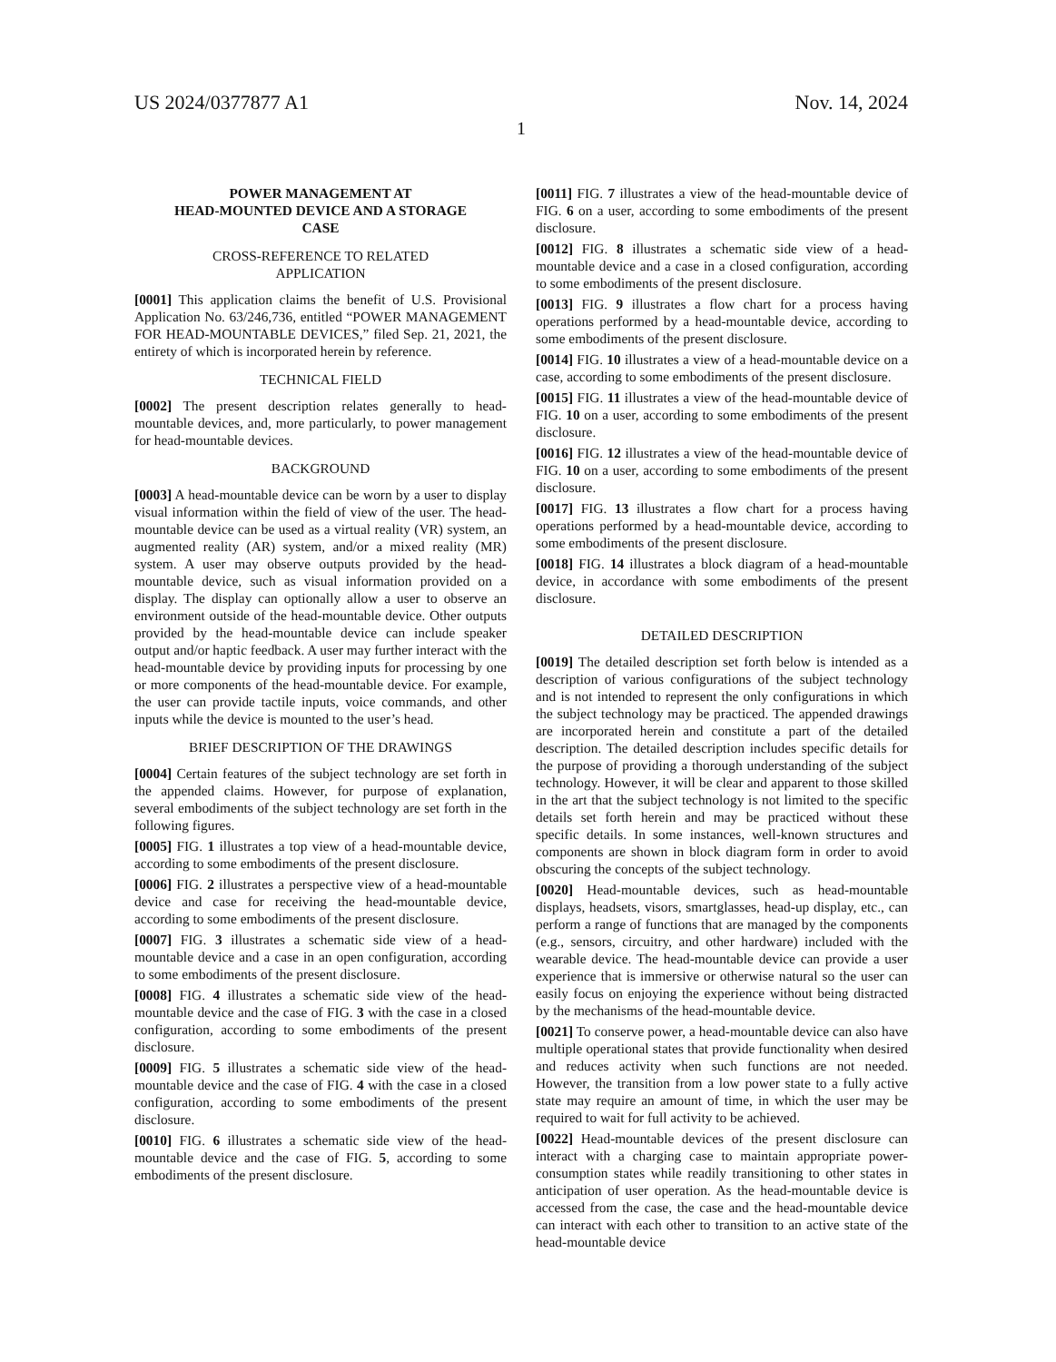US 2024/0377877 A1 Nov. 14, 2024
1
POWER MANAGEMENT AT
HEAD-MOUNTED DEVICE AND A STORAGE
CASE
CROSS-REFERENCE TO RELATED
APPLICATION
[0001] This application claims the benefit of U.S. Provisional Application No. 63/246,736, entitled “POWER MANAGEMENT FOR HEAD-MOUNTABLE DEVICES,” filed Sep. 21, 2021, the entirety of which is incorporated herein by reference.
TECHNICAL FIELD
[0002] The present description relates generally to head-mountable devices, and, more particularly, to power management for head-mountable devices.
BACKGROUND
[0003] A head-mountable device can be worn by a user to display visual information within the field of view of the user. The head-mountable device can be used as a virtual reality (VR) system, an augmented reality (AR) system, and/or a mixed reality (MR) system. A user may observe outputs provided by the head-mountable device, such as visual information provided on a display. The display can optionally allow a user to observe an environment outside of the head-mountable device. Other outputs provided by the head-mountable device can include speaker output and/or haptic feedback. A user may further interact with the head-mountable device by providing inputs for processing by one or more components of the head-mountable device. For example, the user can provide tactile inputs, voice commands, and other inputs while the device is mounted to the user’s head.
BRIEF DESCRIPTION OF THE DRAWINGS
[0004] Certain features of the subject technology are set forth in the appended claims. However, for purpose of explanation, several embodiments of the subject technology are set forth in the following figures.
[0005] FIG. 1 illustrates a top view of a head-mountable device, according to some embodiments of the present disclosure.
[0006] FIG. 2 illustrates a perspective view of a head-mountable device and case for receiving the head-mountable device, according to some embodiments of the present disclosure.
[0007] FIG. 3 illustrates a schematic side view of a head-mountable device and a case in an open configuration, according to some embodiments of the present disclosure.
[0008] FIG. 4 illustrates a schematic side view of the head-mountable device and the case of FIG. 3 with the case in a closed configuration, according to some embodiments of the present disclosure.
[0009] FIG. 5 illustrates a schematic side view of the head-mountable device and the case of FIG. 4 with the case in a closed configuration, according to some embodiments of the present disclosure.
[0010] FIG. 6 illustrates a schematic side view of the head-mountable device and the case of FIG. 5, according to some embodiments of the present disclosure.
[0011] FIG. 7 illustrates a view of the head-mountable device of FIG. 6 on a user, according to some embodiments of the present disclosure.
[0012] FIG. 8 illustrates a schematic side view of a head-mountable device and a case in a closed configuration, according to some embodiments of the present disclosure.
[0013] FIG. 9 illustrates a flow chart for a process having operations performed by a head-mountable device, according to some embodiments of the present disclosure.
[0014] FIG. 10 illustrates a view of a head-mountable device on a case, according to some embodiments of the present disclosure.
[0015] FIG. 11 illustrates a view of the head-mountable device of FIG. 10 on a user, according to some embodiments of the present disclosure.
[0016] FIG. 12 illustrates a view of the head-mountable device of FIG. 10 on a user, according to some embodiments of the present disclosure.
[0017] FIG. 13 illustrates a flow chart for a process having operations performed by a head-mountable device, according to some embodiments of the present disclosure.
[0018] FIG. 14 illustrates a block diagram of a head-mountable device, in accordance with some embodiments of the present disclosure.
DETAILED DESCRIPTION
[0019] The detailed description set forth below is intended as a description of various configurations of the subject technology and is not intended to represent the only configurations in which the subject technology may be practiced. The appended drawings are incorporated herein and constitute a part of the detailed description. The detailed description includes specific details for the purpose of providing a thorough understanding of the subject technology. However, it will be clear and apparent to those skilled in the art that the subject technology is not limited to the specific details set forth herein and may be practiced without these specific details. In some instances, well-known structures and components are shown in block diagram form in order to avoid obscuring the concepts of the subject technology.
[0020] Head-mountable devices, such as head-mountable displays, headsets, visors, smartglasses, head-up display, etc., can perform a range of functions that are managed by the components (e.g., sensors, circuitry, and other hardware) included with the wearable device. The head-mountable device can provide a user experience that is immersive or otherwise natural so the user can easily focus on enjoying the experience without being distracted by the mechanisms of the head-mountable device.
[0021] To conserve power, a head-mountable device can also have multiple operational states that provide functionality when desired and reduces activity when such functions are not needed. However, the transition from a low power state to a fully active state may require an amount of time, in which the user may be required to wait for full activity to be achieved.
[0022] Head-mountable devices of the present disclosure can interact with a charging case to maintain appropriate power-consumption states while readily transitioning to other states in anticipation of user operation. As the head-mountable device is accessed from the case, the case and the head-mountable device can interact with each other to transition to an active state of the head-mountable device